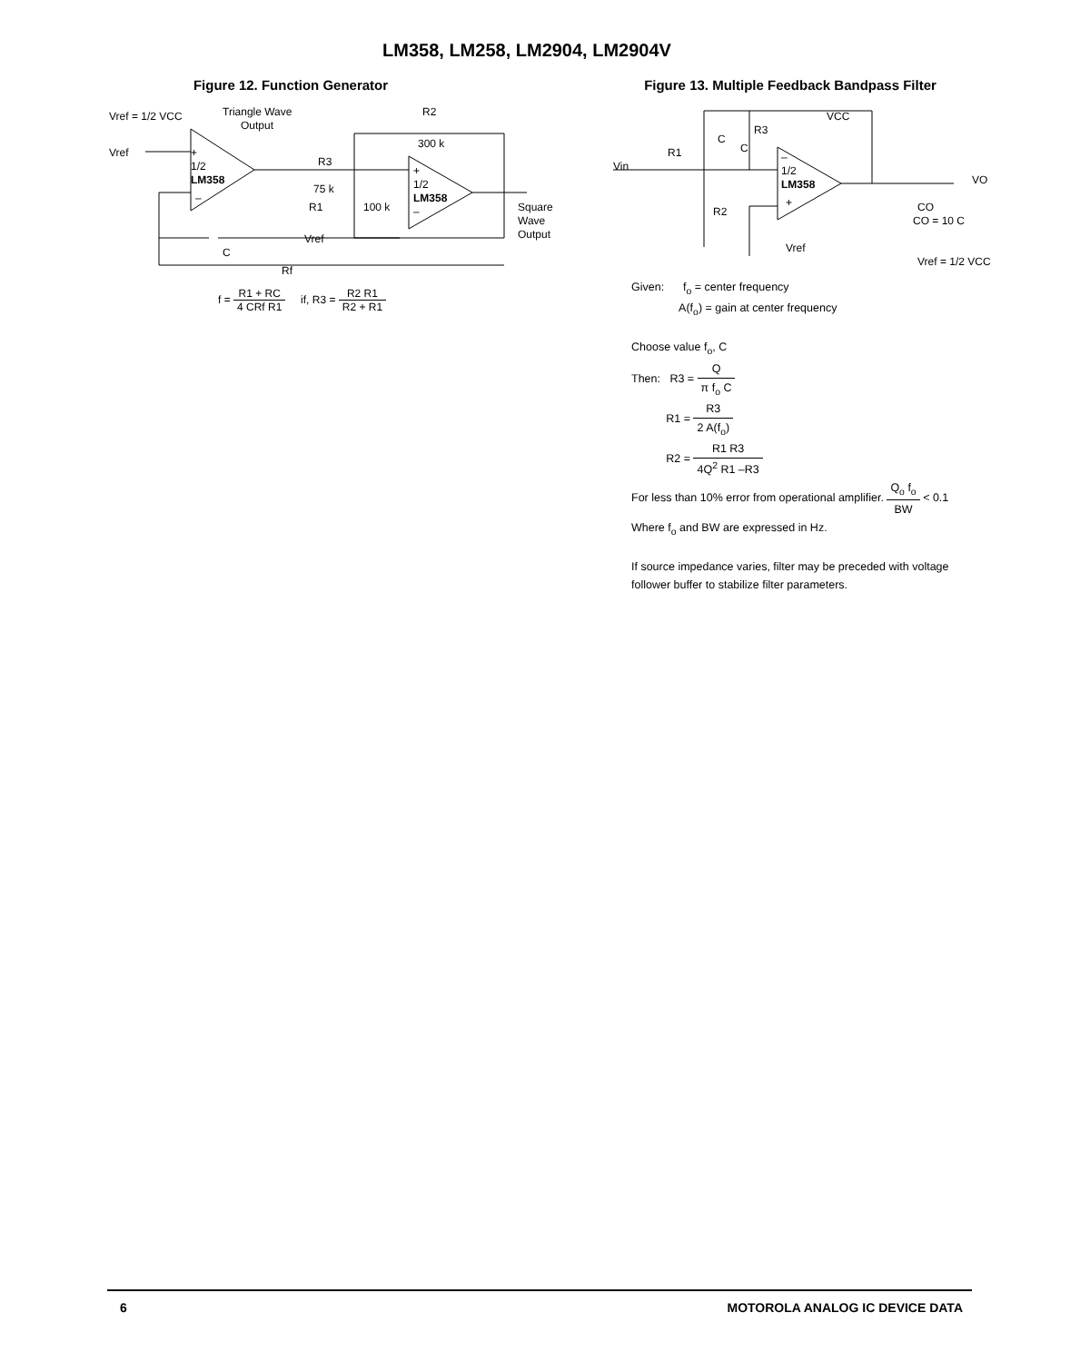LM358, LM258, LM2904, LM2904V
Figure 12. Function Generator
Vref = 1/2 VCC
Triangle Wave
Output
Vref
+
1/2
LM358
–
R2
300 k
R3
75 k
+
1/2
LM358
–
R1
100 k
Square
Wave
Output
Vref
C
Rf
f = R1 + RC 4 CRf R1 if, R3 = R2 R1 R2 + R1
Figure 13. Multiple Feedback Bandpass Filter
VCC
R3
C
C
R1
Vin
–
1/2
LM358
+
VO
CO
CO = 10 C
R2
Vref
Vref = 1/2 VCC
Given: f<sub>o</sub> = center frequency
A(f<sub>o</sub>) = gain at center frequency
Choose value f<sub>o</sub>, C
Then: R3 = Q π f<sub>o</sub> C
R1 = R3 2 A(f<sub>o</sub>)
R2 = R1 R3 4Q<sup>2</sup> R1 –R3
For less than 10% error from operational amplifier. Q<sub>o</sub> f<sub>o</sub> BW < 0.1
Where f<sub>o</sub> and BW are expressed in Hz.
If source impedance varies, filter may be preceded with voltage
follower buffer to stabilize filter parameters.
6 MOTOROLA ANALOG IC DEVICE DATA